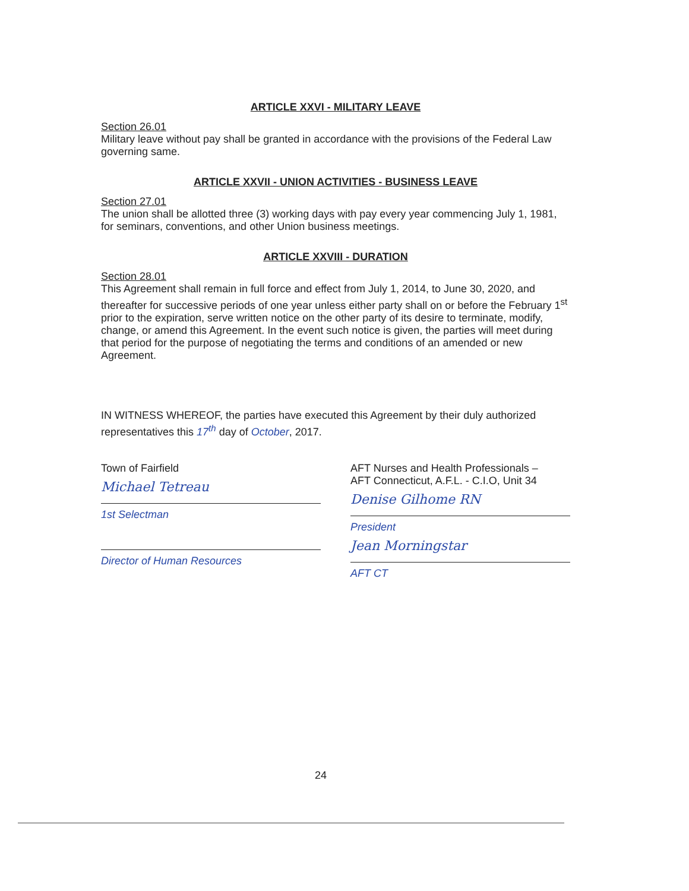ARTICLE XXVI - MILITARY LEAVE
Section 26.01
Military leave without pay shall be granted in accordance with the provisions of the Federal Law governing same.
ARTICLE XXVII - UNION ACTIVITIES - BUSINESS LEAVE
Section 27.01
The union shall be allotted three (3) working days with pay every year commencing July 1, 1981, for seminars, conventions, and other Union business meetings.
ARTICLE XXVIII - DURATION
Section 28.01
This Agreement shall remain in full force and effect from July 1, 2014, to June 30, 2020, and thereafter for successive periods of one year unless either party shall on or before the February 1<sup>st</sup> prior to the expiration, serve written notice on the other party of its desire to terminate, modify, change, or amend this Agreement. In the event such notice is given, the parties will meet during that period for the purpose of negotiating the terms and conditions of an amended or new Agreement.
IN WITNESS WHEREOF, the parties have executed this Agreement by their duly authorized representatives this 17<sup>th</sup> day of October, 2017.
Town of Fairfield
Michael Tetreau
1st Selectman
Director of Human Resources
AFT Nurses and Health Professionals –
AFT Connecticut, A.F.L. - C.I.O, Unit 34
Denise Gilhome RN
President
Jean Morningstar
AFT CT
24